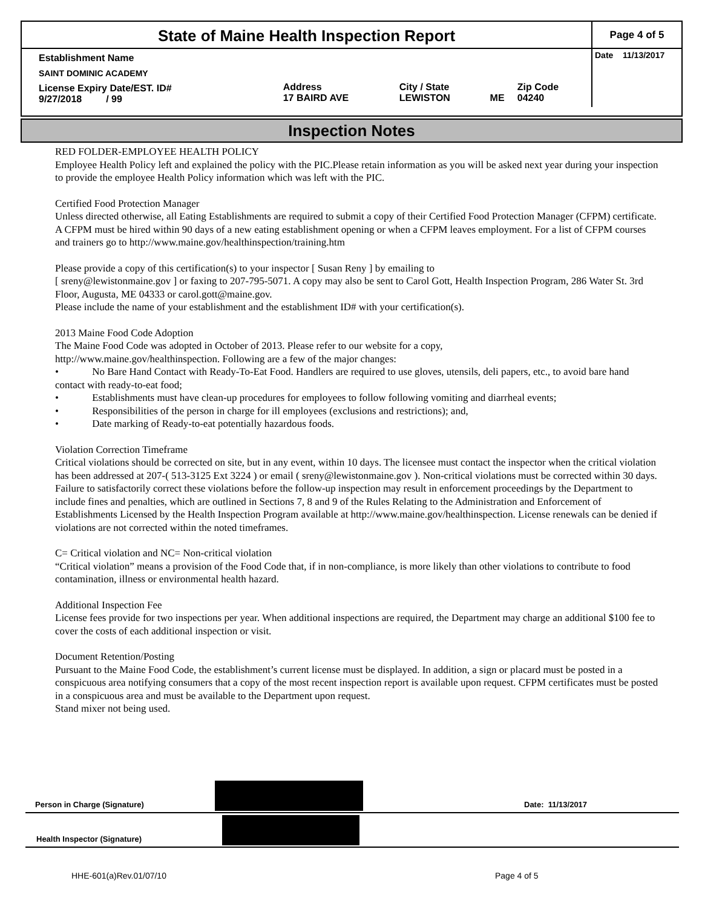| State of Maine Health Inspection Report | | | | | Page 4 of 5 |
| Establishment Name | | | | | Date 11/13/2017 |
| SAINT DOMINIC ACADEMY | | | | | |
| License Expiry Date/EST. ID# 9/27/2018 / 99 | Address 17 BAIRD AVE | City / State LEWISTON | ME | Zip Code 04240 | |
Inspection Notes
RED FOLDER-EMPLOYEE HEALTH POLICY
Employee Health Policy left and explained the policy with the PIC.Please retain information as you will be asked next year during your inspection to provide the employee Health Policy information which was left with the PIC.
Certified Food Protection Manager
Unless directed otherwise, all Eating Establishments are required to submit a copy of their Certified Food Protection Manager (CFPM) certificate. A CFPM must be hired within 90 days of a new eating establishment opening or when a CFPM leaves employment. For a list of CFPM courses and trainers go to http://www.maine.gov/healthinspection/training.htm
Please provide a copy of this certification(s) to your inspector [ Susan Reny ] by emailing to
[ sreny@lewistonmaine.gov ] or faxing to 207-795-5071. A copy may also be sent to Carol Gott, Health Inspection Program, 286 Water St. 3rd Floor, Augusta, ME 04333 or carol.gott@maine.gov.
Please include the name of your establishment and the establishment ID# with your certification(s).
2013 Maine Food Code Adoption
The Maine Food Code was adopted in October of 2013. Please refer to our website for a copy,
http://www.maine.gov/healthinspection. Following are a few of the major changes:
• No Bare Hand Contact with Ready-To-Eat Food. Handlers are required to use gloves, utensils, deli papers, etc., to avoid bare hand contact with ready-to-eat food;
• Establishments must have clean-up procedures for employees to follow following vomiting and diarrheal events;
• Responsibilities of the person in charge for ill employees (exclusions and restrictions); and,
• Date marking of Ready-to-eat potentially hazardous foods.
Violation Correction Timeframe
Critical violations should be corrected on site, but in any event, within 10 days. The licensee must contact the inspector when the critical violation has been addressed at 207-( 513-3125 Ext 3224 ) or email ( sreny@lewistonmaine.gov ). Non-critical violations must be corrected within 30 days. Failure to satisfactorily correct these violations before the follow-up inspection may result in enforcement proceedings by the Department to include fines and penalties, which are outlined in Sections 7, 8 and 9 of the Rules Relating to the Administration and Enforcement of Establishments Licensed by the Health Inspection Program available at http://www.maine.gov/healthinspection. License renewals can be denied if violations are not corrected within the noted timeframes.
C= Critical violation and NC= Non-critical violation
“Critical violation” means a provision of the Food Code that, if in non-compliance, is more likely than other violations to contribute to food contamination, illness or environmental health hazard.
Additional Inspection Fee
License fees provide for two inspections per year. When additional inspections are required, the Department may charge an additional $100 fee to cover the costs of each additional inspection or visit.
Document Retention/Posting
Pursuant to the Maine Food Code, the establishment’s current license must be displayed. In addition, a sign or placard must be posted in a conspicuous area notifying consumers that a copy of the most recent inspection report is available upon request. CFPM certificates must be posted in a conspicuous area and must be available to the Department upon request.
Stand mixer not being used.
Person in Charge (Signature) Date: 11/13/2017
Health Inspector (Signature)
HHE-601(a)Rev.01/07/10 Page 4 of 5